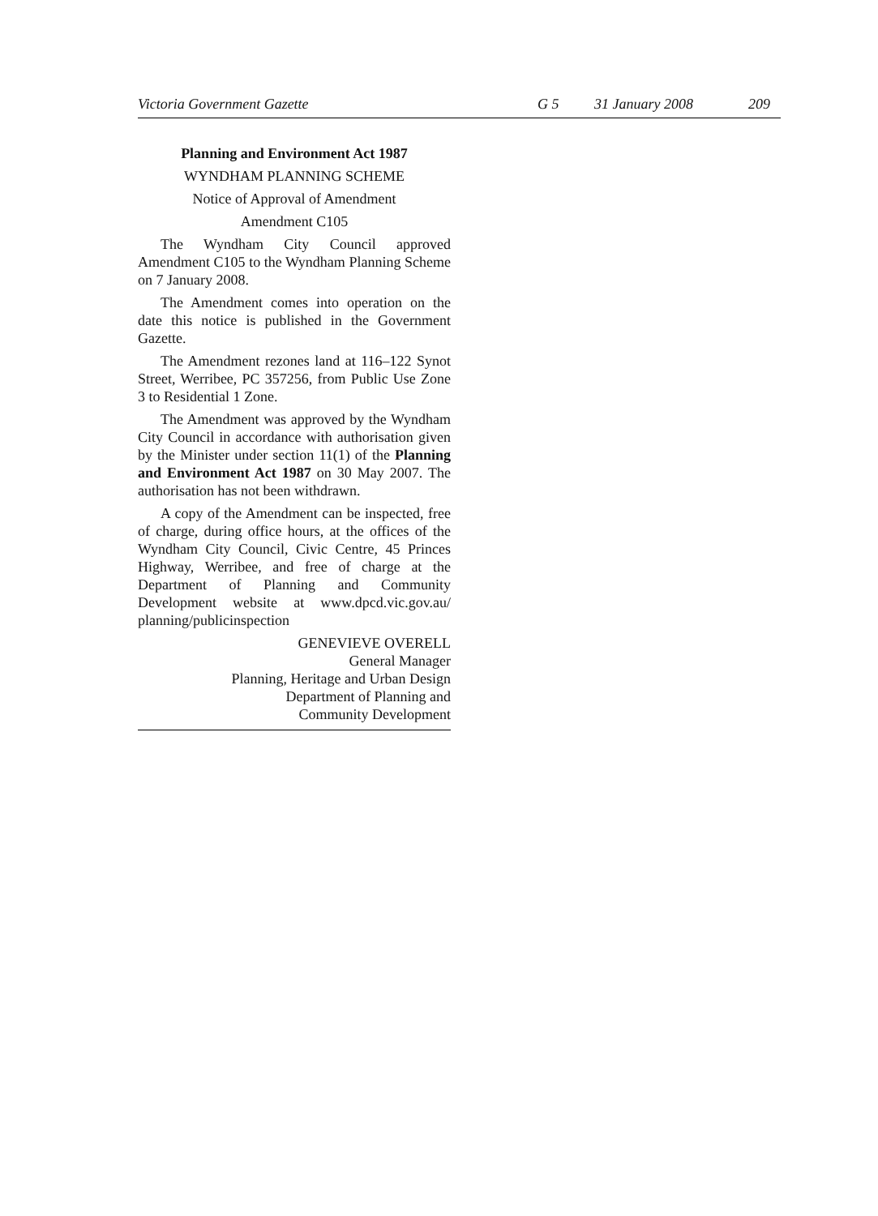Victoria Government Gazette G 5 31 January 2008 209
Planning and Environment Act 1987
WYNDHAM PLANNING SCHEME
Notice of Approval of Amendment
Amendment C105
The Wyndham City Council approved Amendment C105 to the Wyndham Planning Scheme on 7 January 2008.
The Amendment comes into operation on the date this notice is published in the Government Gazette.
The Amendment rezones land at 116–122 Synot Street, Werribee, PC 357256, from Public Use Zone 3 to Residential 1 Zone.
The Amendment was approved by the Wyndham City Council in accordance with authorisation given by the Minister under section 11(1) of the Planning and Environment Act 1987 on 30 May 2007. The authorisation has not been withdrawn.
A copy of the Amendment can be inspected, free of charge, during office hours, at the offices of the Wyndham City Council, Civic Centre, 45 Princes Highway, Werribee, and free of charge at the Department of Planning and Community Development website at www.dpcd.vic.gov.au/ planning/publicinspection
GENEVIEVE OVERELL
General Manager
Planning, Heritage and Urban Design
Department of Planning and
Community Development